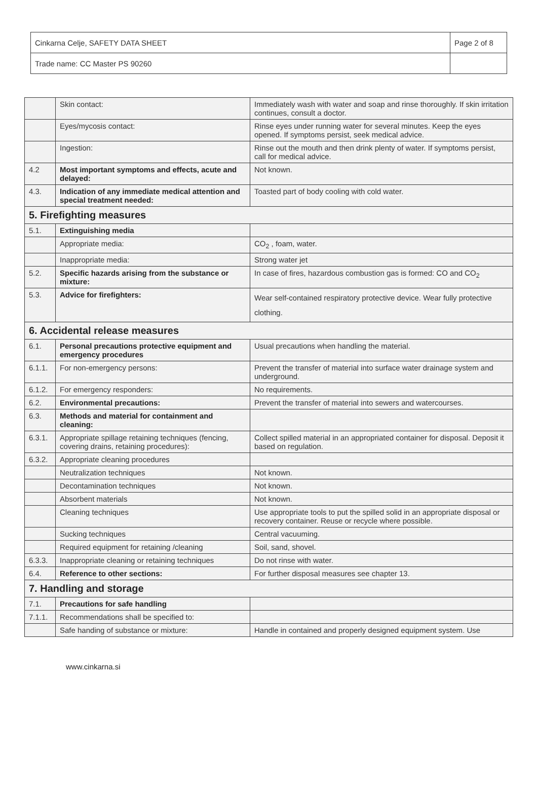| Cinkarna Celje, SAFETY DATA SHEET | Page 2 of 8 |
| Trade name: CC Master PS 90260 | |
| | Skin contact: | Immediately wash with water and soap and rinse thoroughly. If skin irritation continues, consult a doctor. |
| | Eyes/mycosis contact: | Rinse eyes under running water for several minutes. Keep the eyes opened. If symptoms persist, seek medical advice. |
| | Ingestion: | Rinse out the mouth and then drink plenty of water. If symptoms persist, call for medical advice. |
| 4.2 | Most important symptoms and effects, acute and delayed: | Not known. |
| 4.3. | Indication of any immediate medical attention and special treatment needed: | Toasted part of body cooling with cold water. |
| 5. Firefighting measures | | |
| 5.1. | Extinguishing media | |
| | Appropriate media: | CO<sub>2</sub> , foam, water. |
| | Inappropriate media: | Strong water jet |
| 5.2. | Specific hazards arising from the substance or mixture: | In case of fires, hazardous combustion gas is formed: CO and CO<sub>2</sub> |
| 5.3. | Advice for firefighters: | Wear self-contained respiratory protective device. Wear fully protective clothing. |
| 6. Accidental release measures | | |
| 6.1. | Personal precautions protective equipment and emergency procedures | Usual precautions when handling the material. |
| 6.1.1. | For non-emergency persons: | Prevent the transfer of material into surface water drainage system and underground. |
| 6.1.2. | For emergency responders: | No requirements. |
| 6.2. | Environmental precautions: | Prevent the transfer of material into sewers and watercourses. |
| 6.3. | Methods and material for containment and cleaning: | |
| 6.3.1. | Appropriate spillage retaining techniques (fencing, covering drains, retaining procedures): | Collect spilled material in an appropriated container for disposal. Deposit it based on regulation. |
| 6.3.2. | Appropriate cleaning procedures | |
| | Neutralization techniques | Not known. |
| | Decontamination techniques | Not known. |
| | Absorbent materials | Not known. |
| | Cleaning techniques | Use appropriate tools to put the spilled solid in an appropriate disposal or recovery container. Reuse or recycle where possible. |
| | Sucking techniques | Central vacuuming. |
| | Required equipment for retaining /cleaning | Soil, sand, shovel. |
| 6.3.3. | Inappropriate cleaning or retaining techniques | Do not rinse with water. |
| 6.4. | Reference to other sections: | For further disposal measures see chapter 13. |
| 7. Handling and storage | | |
| 7.1. | Precautions for safe handling | |
| 7.1.1. | Recommendations shall be specified to: | |
| | Safe handing of substance or mixture: | Handle in contained and properly designed equipment system. Use |
www.cinkarna.si